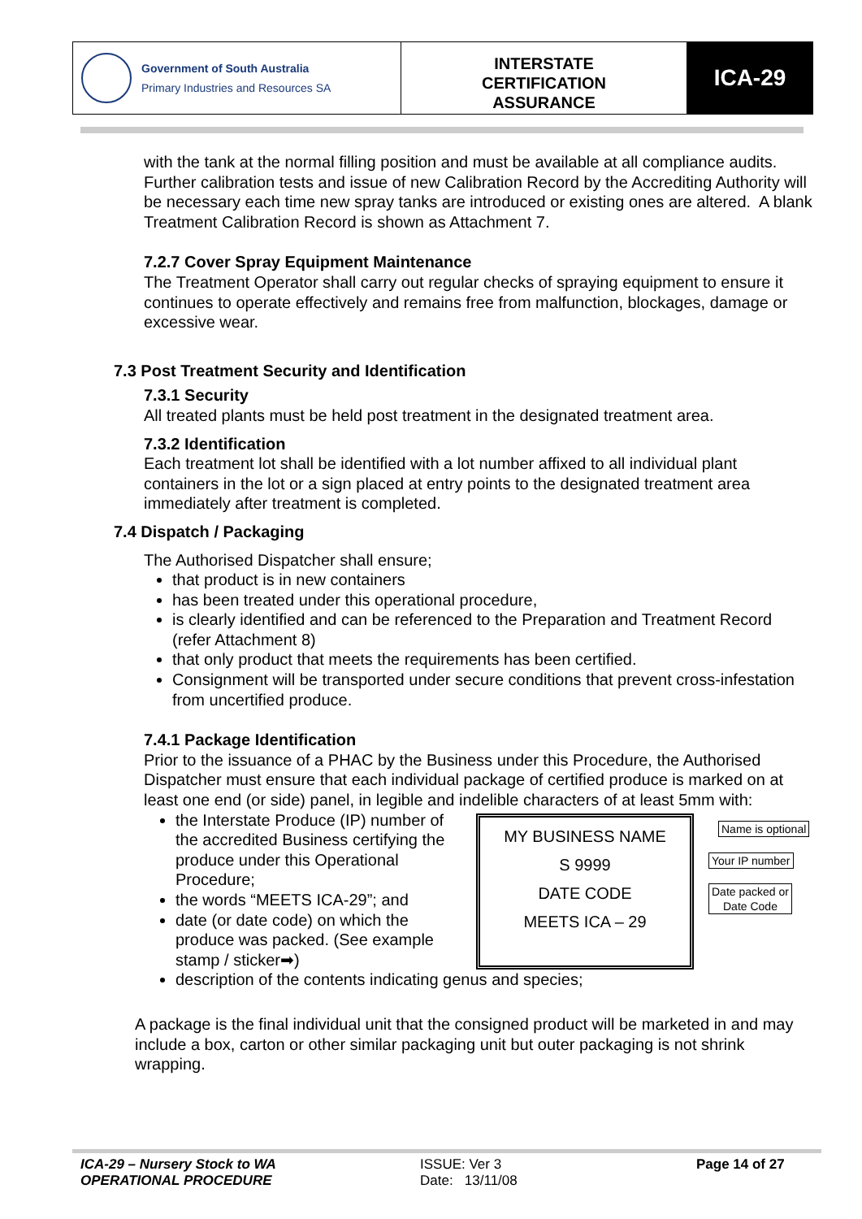Government of South Australia
Primary Industries and Resources SA
INTERSTATE
CERTIFICATION
ASSURANCE
ICA-29
with the tank at the normal filling position and must be available at all compliance audits.
Further calibration tests and issue of new Calibration Record by the Accrediting Authority will be necessary each time new spray tanks are introduced or existing ones are altered. A blank Treatment Calibration Record is shown as Attachment 7.
7.2.7 Cover Spray Equipment Maintenance
The Treatment Operator shall carry out regular checks of spraying equipment to ensure it continues to operate effectively and remains free from malfunction, blockages, damage or excessive wear.
7.3 Post Treatment Security and Identification
7.3.1 Security
All treated plants must be held post treatment in the designated treatment area.
7.3.2 Identification
Each treatment lot shall be identified with a lot number affixed to all individual plant containers in the lot or a sign placed at entry points to the designated treatment area immediately after treatment is completed.
7.4 Dispatch / Packaging
The Authorised Dispatcher shall ensure;
that product is in new containers
has been treated under this operational procedure,
is clearly identified and can be referenced to the Preparation and Treatment Record (refer Attachment 8)
that only product that meets the requirements has been certified.
Consignment will be transported under secure conditions that prevent cross-infestation from uncertified produce.
7.4.1 Package Identification
Prior to the issuance of a PHAC by the Business under this Procedure, the Authorised Dispatcher must ensure that each individual package of certified produce is marked on at least one end (or side) panel, in legible and indelible characters of at least 5mm with:
the Interstate Produce (IP) number of the accredited Business certifying the produce under this Operational Procedure;
the words “MEETS ICA-29”; and
date (or date code) on which the produce was packed. (See example stamp / sticker➡)
MY BUSINESS NAME
S 9999
DATE CODE
MEETS ICA – 29
Name is optional
Your IP number
Date packed or
Date Code
description of the contents indicating genus and species;
A package is the final individual unit that the consigned product will be marketed in and may include a box, carton or other similar packaging unit but outer packaging is not shrink wrapping.
ICA-29 – Nursery Stock to WA
OPERATIONAL PROCEDURE
ISSUE: Ver 3
Date: 13/11/08
Page 14 of 27